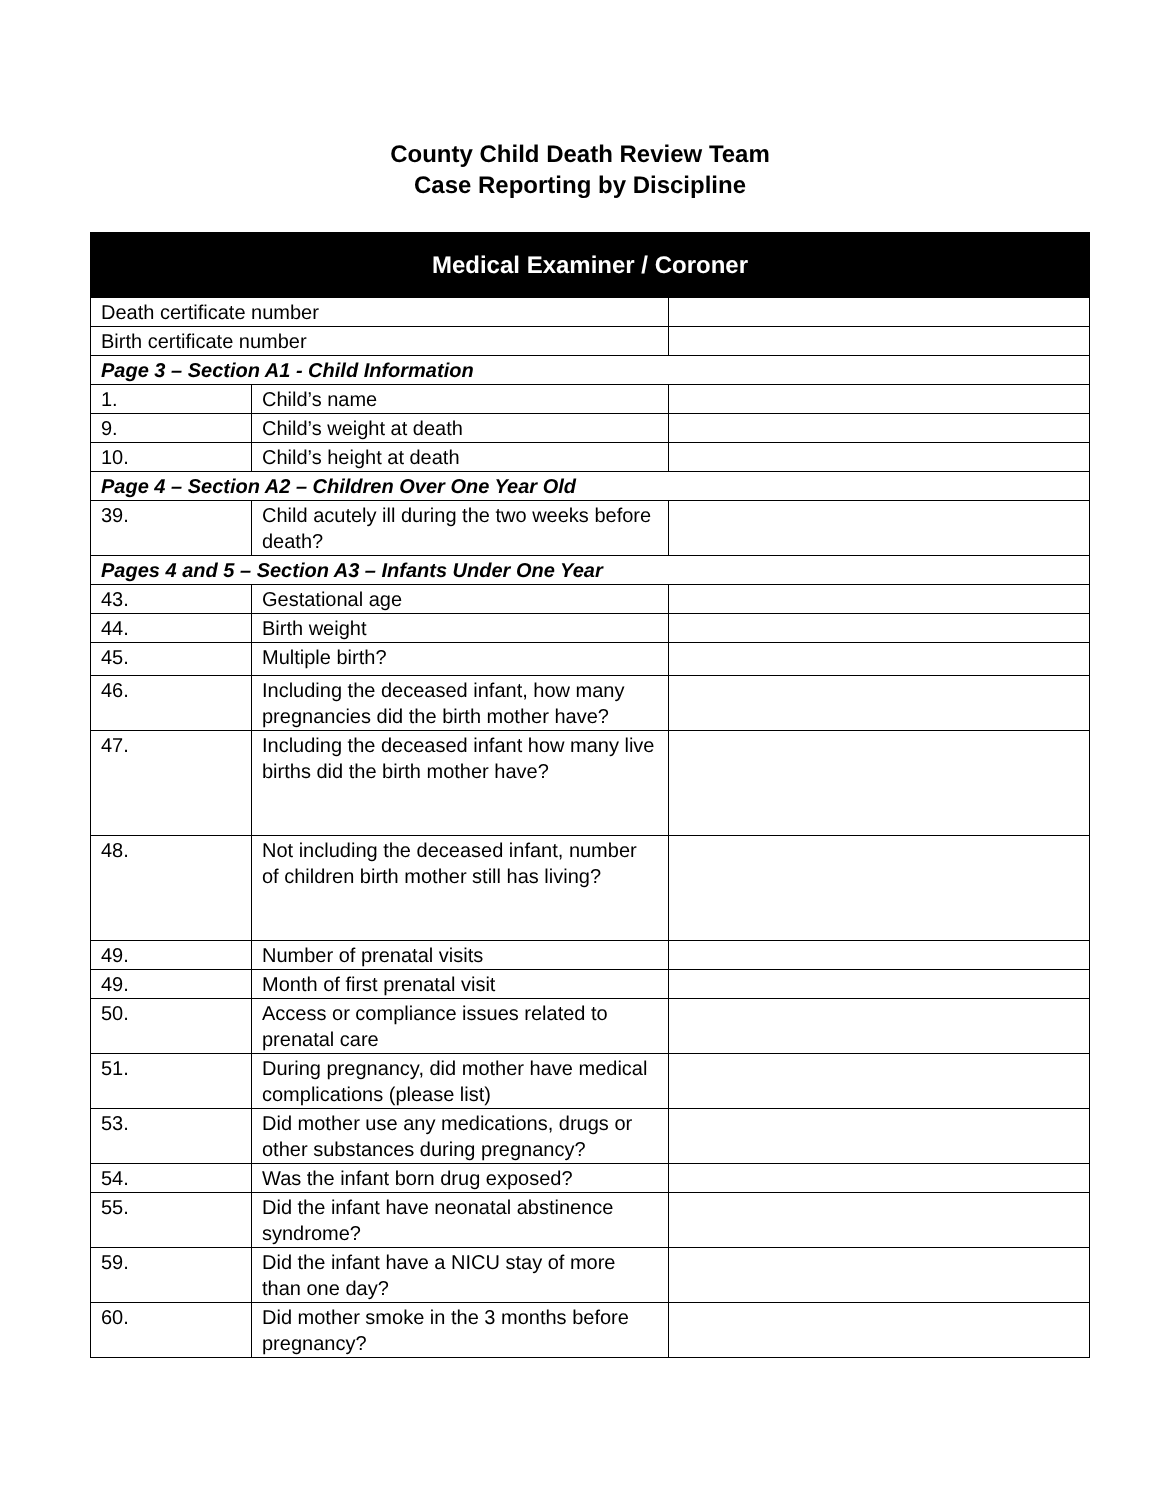County Child Death Review Team
Case Reporting by Discipline
| Medical Examiner / Coroner | | |
| --- | --- | --- |
| Death certificate number | | |
| Birth certificate number | | |
| Page 3 – Section A1 - Child Information | | |
| 1. | Child’s name | |
| 9. | Child’s weight at death | |
| 10. | Child’s height at death | |
| Page 4 – Section A2 – Children Over One Year Old | | |
| 39. | Child acutely ill during the two weeks before death? | |
| Pages 4 and 5 – Section A3 – Infants Under One Year | | |
| 43. | Gestational age | |
| 44. | Birth weight | |
| 45. | Multiple birth? | |
| 46. | Including the deceased infant, how many pregnancies did the birth mother have? | |
| 47. | Including the deceased infant how many live births did the birth mother have? | |
| 48. | Not including the deceased infant, number of children birth mother still has living? | |
| 49. | Number of prenatal visits | |
| 49. | Month of first prenatal visit | |
| 50. | Access or compliance issues related to prenatal care | |
| 51. | During pregnancy, did mother have medical complications (please list) | |
| 53. | Did mother use any medications, drugs or other substances during pregnancy? | |
| 54. | Was the infant born drug exposed? | |
| 55. | Did the infant have neonatal abstinence syndrome? | |
| 59. | Did the infant have a NICU stay of more than one day? | |
| 60. | Did mother smoke in the 3 months before pregnancy? | |